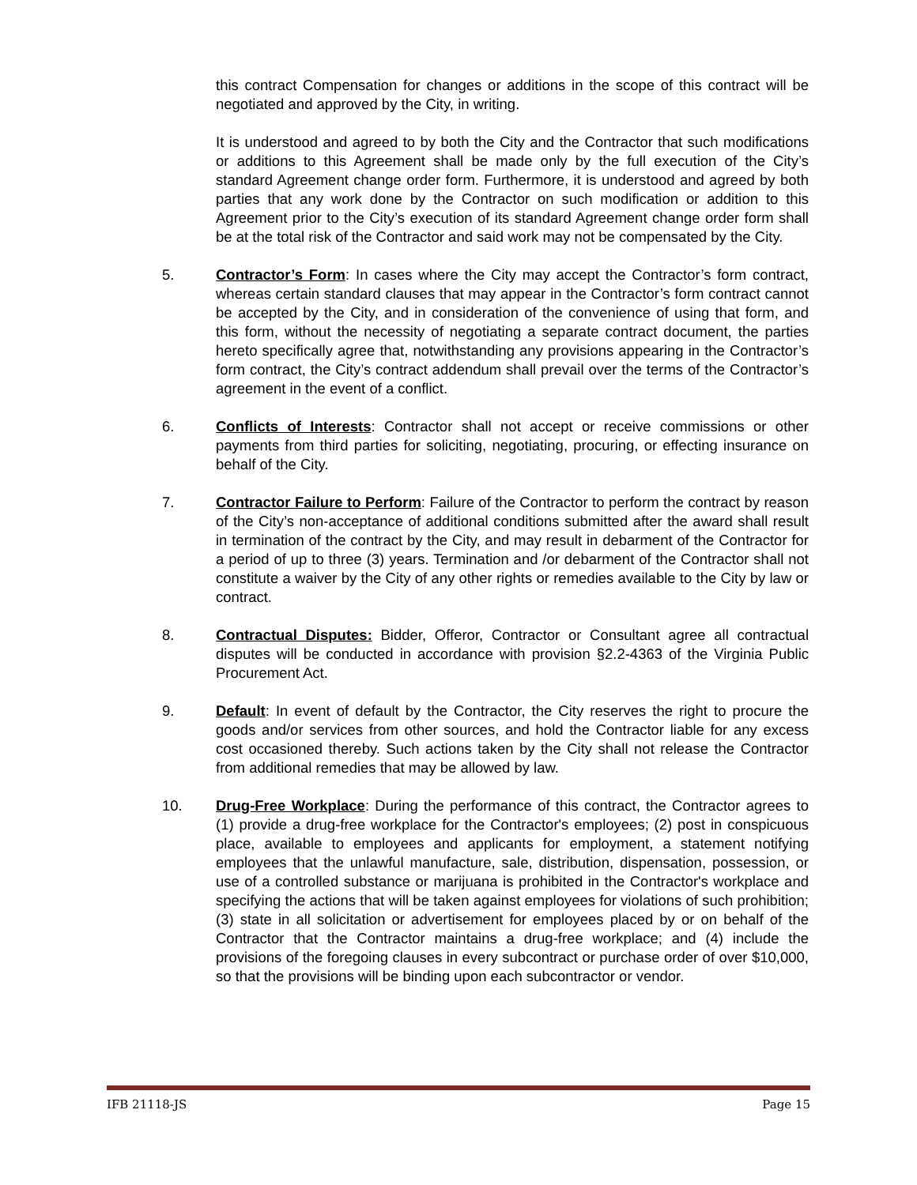this contract Compensation for changes or additions in the scope of this contract will be negotiated and approved by the City, in writing.
It is understood and agreed to by both the City and the Contractor that such modifications or additions to this Agreement shall be made only by the full execution of the City’s standard Agreement change order form. Furthermore, it is understood and agreed by both parties that any work done by the Contractor on such modification or addition to this Agreement prior to the City’s execution of its standard Agreement change order form shall be at the total risk of the Contractor and said work may not be compensated by the City.
5. Contractor’s Form: In cases where the City may accept the Contractor’s form contract, whereas certain standard clauses that may appear in the Contractor’s form contract cannot be accepted by the City, and in consideration of the convenience of using that form, and this form, without the necessity of negotiating a separate contract document, the parties hereto specifically agree that, notwithstanding any provisions appearing in the Contractor’s form contract, the City’s contract addendum shall prevail over the terms of the Contractor’s agreement in the event of a conflict.
6. Conflicts of Interests: Contractor shall not accept or receive commissions or other payments from third parties for soliciting, negotiating, procuring, or effecting insurance on behalf of the City.
7. Contractor Failure to Perform: Failure of the Contractor to perform the contract by reason of the City’s non-acceptance of additional conditions submitted after the award shall result in termination of the contract by the City, and may result in debarment of the Contractor for a period of up to three (3) years. Termination and /or debarment of the Contractor shall not constitute a waiver by the City of any other rights or remedies available to the City by law or contract.
8. Contractual Disputes: Bidder, Offeror, Contractor or Consultant agree all contractual disputes will be conducted in accordance with provision §2.2-4363 of the Virginia Public Procurement Act.
9. Default: In event of default by the Contractor, the City reserves the right to procure the goods and/or services from other sources, and hold the Contractor liable for any excess cost occasioned thereby. Such actions taken by the City shall not release the Contractor from additional remedies that may be allowed by law.
10. Drug-Free Workplace: During the performance of this contract, the Contractor agrees to (1) provide a drug-free workplace for the Contractor's employees; (2) post in conspicuous place, available to employees and applicants for employment, a statement notifying employees that the unlawful manufacture, sale, distribution, dispensation, possession, or use of a controlled substance or marijuana is prohibited in the Contractor's workplace and specifying the actions that will be taken against employees for violations of such prohibition; (3) state in all solicitation or advertisement for employees placed by or on behalf of the Contractor that the Contractor maintains a drug-free workplace; and (4) include the provisions of the foregoing clauses in every subcontract or purchase order of over $10,000, so that the provisions will be binding upon each subcontractor or vendor.
IFB 21118-JS Page 15